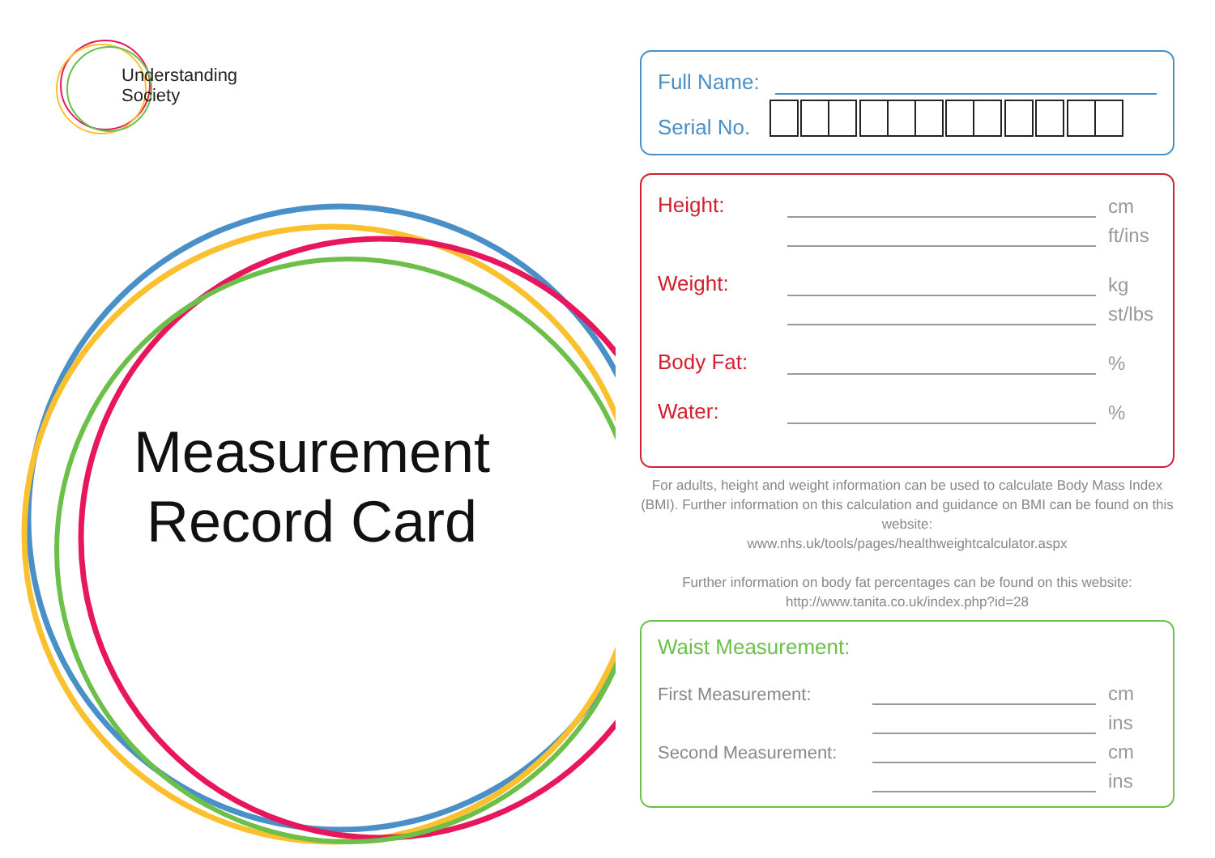Understanding
Society
Measurement Record Card
Full Name:
Serial No.
Height: cm
ft/ins
Weight: kg
st/lbs
Body Fat: %
Water: %
For adults, height and weight information can be used to calculate Body Mass Index (BMI). Further information on this calculation and guidance on BMI can be found on this website:
www.nhs.uk/tools/pages/healthweightcalculator.aspx
Further information on body fat percentages can be found on this website:
http://www.tanita.co.uk/index.php?id=28
Waist Measurement:
First Measurement: cm
ins
Second Measurement: cm
ins